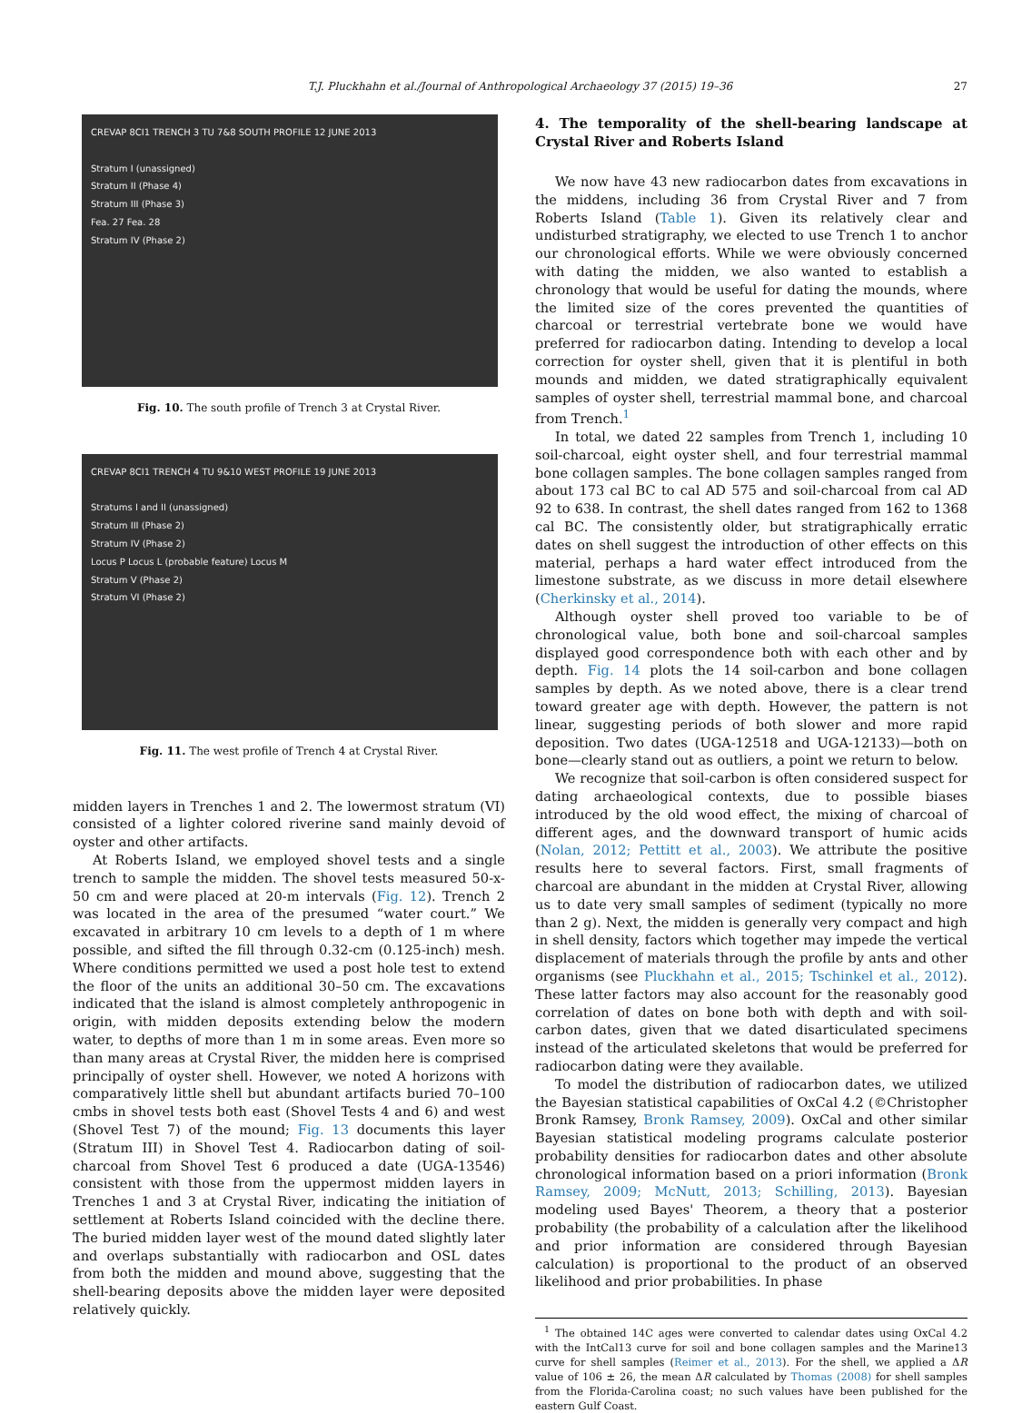T.J. Pluckhahn et al./Journal of Anthropological Archaeology 37 (2015) 19–36 27
CREVAP 8CI1 TRENCH 3 TU 7&8 SOUTH PROFILE 12 JUNE 2013
Stratum I (unassigned)
Stratum II (Phase 4)
Stratum III (Phase 3)
Fea. 27 Fea. 28
Stratum IV (Phase 2)
Fig. 10. The south profile of Trench 3 at Crystal River.
CREVAP 8CI1 TRENCH 4 TU 9&10 WEST PROFILE 19 JUNE 2013
Stratums I and II (unassigned)
Stratum III (Phase 2)
Stratum IV (Phase 2)
Locus P Locus L (probable feature) Locus M
Stratum V (Phase 2)
Stratum VI (Phase 2)
Fig. 11. The west profile of Trench 4 at Crystal River.
midden layers in Trenches 1 and 2. The lowermost stratum (VI) consisted of a lighter colored riverine sand mainly devoid of oyster and other artifacts.
At Roberts Island, we employed shovel tests and a single trench to sample the midden. The shovel tests measured 50-x-50 cm and were placed at 20-m intervals (Fig. 12). Trench 2 was located in the area of the presumed “water court.” We excavated in arbitrary 10 cm levels to a depth of 1 m where possible, and sifted the fill through 0.32-cm (0.125-inch) mesh. Where conditions permitted we used a post hole test to extend the floor of the units an additional 30–50 cm. The excavations indicated that the island is almost completely anthropogenic in origin, with midden deposits extending below the modern water, to depths of more than 1 m in some areas. Even more so than many areas at Crystal River, the midden here is comprised principally of oyster shell. However, we noted A horizons with comparatively little shell but abundant artifacts buried 70–100 cmbs in shovel tests both east (Shovel Tests 4 and 6) and west (Shovel Test 7) of the mound; Fig. 13 documents this layer (Stratum III) in Shovel Test 4. Radiocarbon dating of soil-charcoal from Shovel Test 6 produced a date (UGA-13546) consistent with those from the uppermost midden layers in Trenches 1 and 3 at Crystal River, indicating the initiation of settlement at Roberts Island coincided with the decline there. The buried midden layer west of the mound dated slightly later and overlaps substantially with radiocarbon and OSL dates from both the midden and mound above, suggesting that the shell-bearing deposits above the midden layer were deposited relatively quickly.
4. The temporality of the shell-bearing landscape at Crystal River and Roberts Island
We now have 43 new radiocarbon dates from excavations in the middens, including 36 from Crystal River and 7 from Roberts Island (Table 1). Given its relatively clear and undisturbed stratigraphy, we elected to use Trench 1 to anchor our chronological efforts. While we were obviously concerned with dating the midden, we also wanted to establish a chronology that would be useful for dating the mounds, where the limited size of the cores prevented the quantities of charcoal or terrestrial vertebrate bone we would have preferred for radiocarbon dating. Intending to develop a local correction for oyster shell, given that it is plentiful in both mounds and midden, we dated stratigraphically equivalent samples of oyster shell, terrestrial mammal bone, and charcoal from Trench.<sup>1</sup>
In total, we dated 22 samples from Trench 1, including 10 soil-charcoal, eight oyster shell, and four terrestrial mammal bone collagen samples. The bone collagen samples ranged from about 173 cal BC to cal AD 575 and soil-charcoal from cal AD 92 to 638. In contrast, the shell dates ranged from 162 to 1368 cal BC. The consistently older, but stratigraphically erratic dates on shell suggest the introduction of other effects on this material, perhaps a hard water effect introduced from the limestone substrate, as we discuss in more detail elsewhere (Cherkinsky et al., 2014).
Although oyster shell proved too variable to be of chronological value, both bone and soil-charcoal samples displayed good correspondence both with each other and by depth. Fig. 14 plots the 14 soil-carbon and bone collagen samples by depth. As we noted above, there is a clear trend toward greater age with depth. However, the pattern is not linear, suggesting periods of both slower and more rapid deposition. Two dates (UGA-12518 and UGA-12133)—both on bone—clearly stand out as outliers, a point we return to below.
We recognize that soil-carbon is often considered suspect for dating archaeological contexts, due to possible biases introduced by the old wood effect, the mixing of charcoal of different ages, and the downward transport of humic acids (Nolan, 2012; Pettitt et al., 2003). We attribute the positive results here to several factors. First, small fragments of charcoal are abundant in the midden at Crystal River, allowing us to date very small samples of sediment (typically no more than 2 g). Next, the midden is generally very compact and high in shell density, factors which together may impede the vertical displacement of materials through the profile by ants and other organisms (see Pluckhahn et al., 2015; Tschinkel et al., 2012). These latter factors may also account for the reasonably good correlation of dates on bone both with depth and with soil-carbon dates, given that we dated disarticulated specimens instead of the articulated skeletons that would be preferred for radiocarbon dating were they available.
To model the distribution of radiocarbon dates, we utilized the Bayesian statistical capabilities of OxCal 4.2 (©Christopher Bronk Ramsey, Bronk Ramsey, 2009). OxCal and other similar Bayesian statistical modeling programs calculate posterior probability densities for radiocarbon dates and other absolute chronological information based on a priori information (Bronk Ramsey, 2009; McNutt, 2013; Schilling, 2013). Bayesian modeling used Bayes' Theorem, a theory that a posterior probability (the probability of a calculation after the likelihood and prior information are considered through Bayesian calculation) is proportional to the product of an observed likelihood and prior probabilities. In phase
<sup>1</sup> The obtained 14C ages were converted to calendar dates using OxCal 4.2 with the IntCal13 curve for soil and bone collagen samples and the Marine13 curve for shell samples (Reimer et al., 2013). For the shell, we applied a ΔR value of 106 ± 26, the mean ΔR calculated by Thomas (2008) for shell samples from the Florida-Carolina coast; no such values have been published for the eastern Gulf Coast.